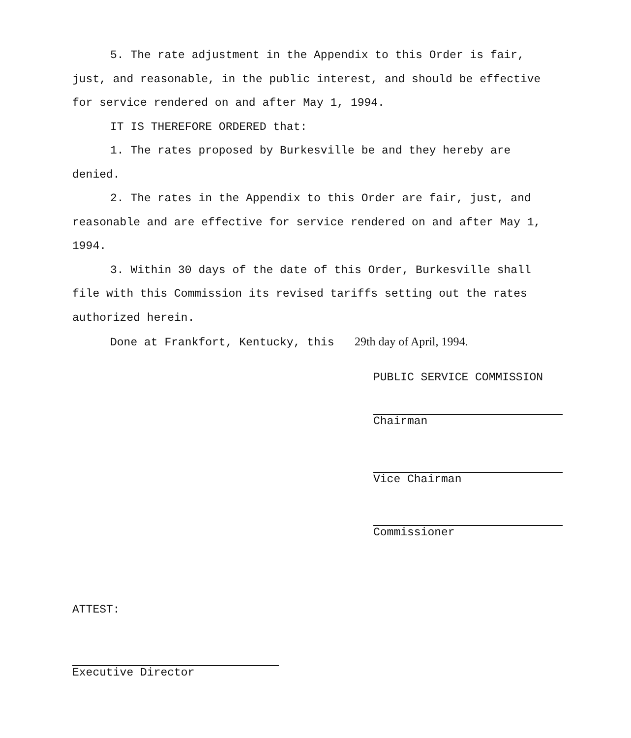5. The rate adjustment in the Appendix to this Order is fair, just, and reasonable, in the public interest, and should be effective for service rendered on and after May 1, 1994.
IT IS THEREFORE ORDERED that:
1. The rates proposed by Burkesville be and they hereby are denied.
2. The rates in the Appendix to this Order are fair, just, and reasonable and are effective for service rendered on and after May 1, 1994.
3. Within 30 days of the date of this Order, Burkesville shall file with this Commission its revised tariffs setting out the rates authorized herein.
Done at Frankfort, Kentucky, this 29th day of April, 1994.
PUBLIC SERVICE COMMISSION
Chairman
Vice Chairman
Commissioner
ATTEST:
Executive Director